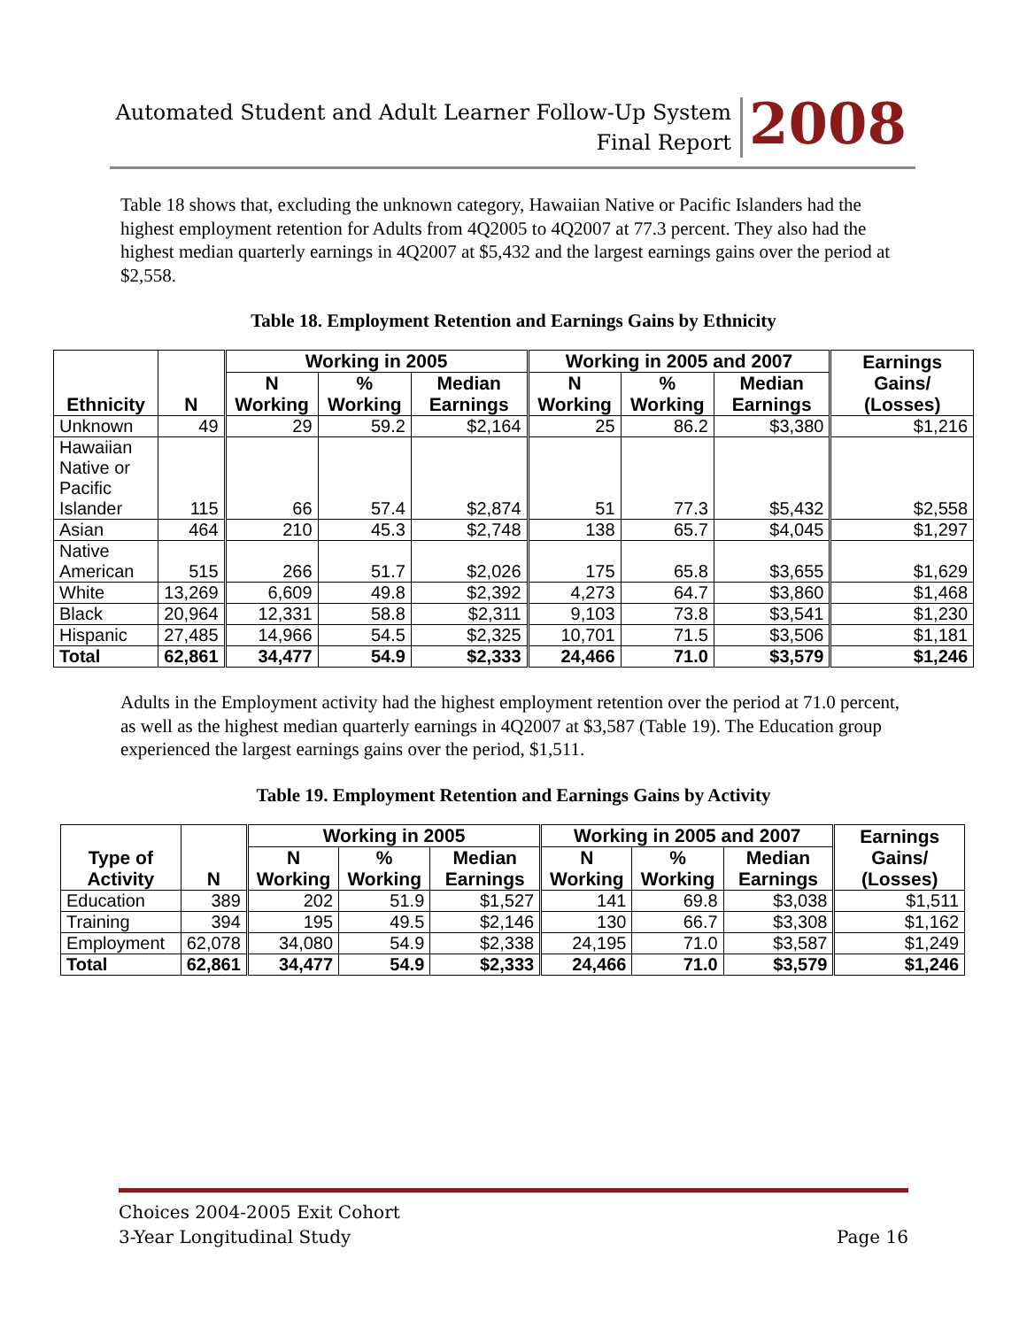Automated Student and Adult Learner Follow-Up System
Final Report
2008
Table 18 shows that, excluding the unknown category, Hawaiian Native or Pacific Islanders had the highest employment retention for Adults from 4Q2005 to 4Q2007 at 77.3 percent. They also had the highest median quarterly earnings in 4Q2007 at $5,432 and the largest earnings gains over the period at $2,558.
Table 18. Employment Retention and Earnings Gains by Ethnicity
| Ethnicity | N | Working in 2005 | | | Working in 2005 and 2007 | | | Earnings Gains/ (Losses) |
| --- | --- | --- | --- | --- | --- | --- | --- | --- |
| | | N Working | % Working | Median Earnings | N Working | % Working | Median Earnings | |
| Unknown | 49 | 29 | 59.2 | $2,164 | 25 | 86.2 | $3,380 | $1,216 |
| Hawaiian Native or Pacific Islander | 115 | 66 | 57.4 | $2,874 | 51 | 77.3 | $5,432 | $2,558 |
| Asian | 464 | 210 | 45.3 | $2,748 | 138 | 65.7 | $4,045 | $1,297 |
| Native American | 515 | 266 | 51.7 | $2,026 | 175 | 65.8 | $3,655 | $1,629 |
| White | 13,269 | 6,609 | 49.8 | $2,392 | 4,273 | 64.7 | $3,860 | $1,468 |
| Black | 20,964 | 12,331 | 58.8 | $2,311 | 9,103 | 73.8 | $3,541 | $1,230 |
| Hispanic | 27,485 | 14,966 | 54.5 | $2,325 | 10,701 | 71.5 | $3,506 | $1,181 |
| Total | 62,861 | 34,477 | 54.9 | $2,333 | 24,466 | 71.0 | $3,579 | $1,246 |
Adults in the Employment activity had the highest employment retention over the period at 71.0 percent, as well as the highest median quarterly earnings in 4Q2007 at $3,587 (Table 19). The Education group experienced the largest earnings gains over the period, $1,511.
Table 19. Employment Retention and Earnings Gains by Activity
| Type of Activity | N | Working in 2005 | | | Working in 2005 and 2007 | | | Earnings Gains/ (Losses) |
| --- | --- | --- | --- | --- | --- | --- | --- | --- |
| | | N Working | % Working | Median Earnings | N Working | % Working | Median Earnings | |
| Education | 389 | 202 | 51.9 | $1,527 | 141 | 69.8 | $3,038 | $1,511 |
| Training | 394 | 195 | 49.5 | $2,146 | 130 | 66.7 | $3,308 | $1,162 |
| Employment | 62,078 | 34,080 | 54.9 | $2,338 | 24,195 | 71.0 | $3,587 | $1,249 |
| Total | 62,861 | 34,477 | 54.9 | $2,333 | 24,466 | 71.0 | $3,579 | $1,246 |
Choices 2004-2005 Exit Cohort
3-Year Longitudinal Study Page 16